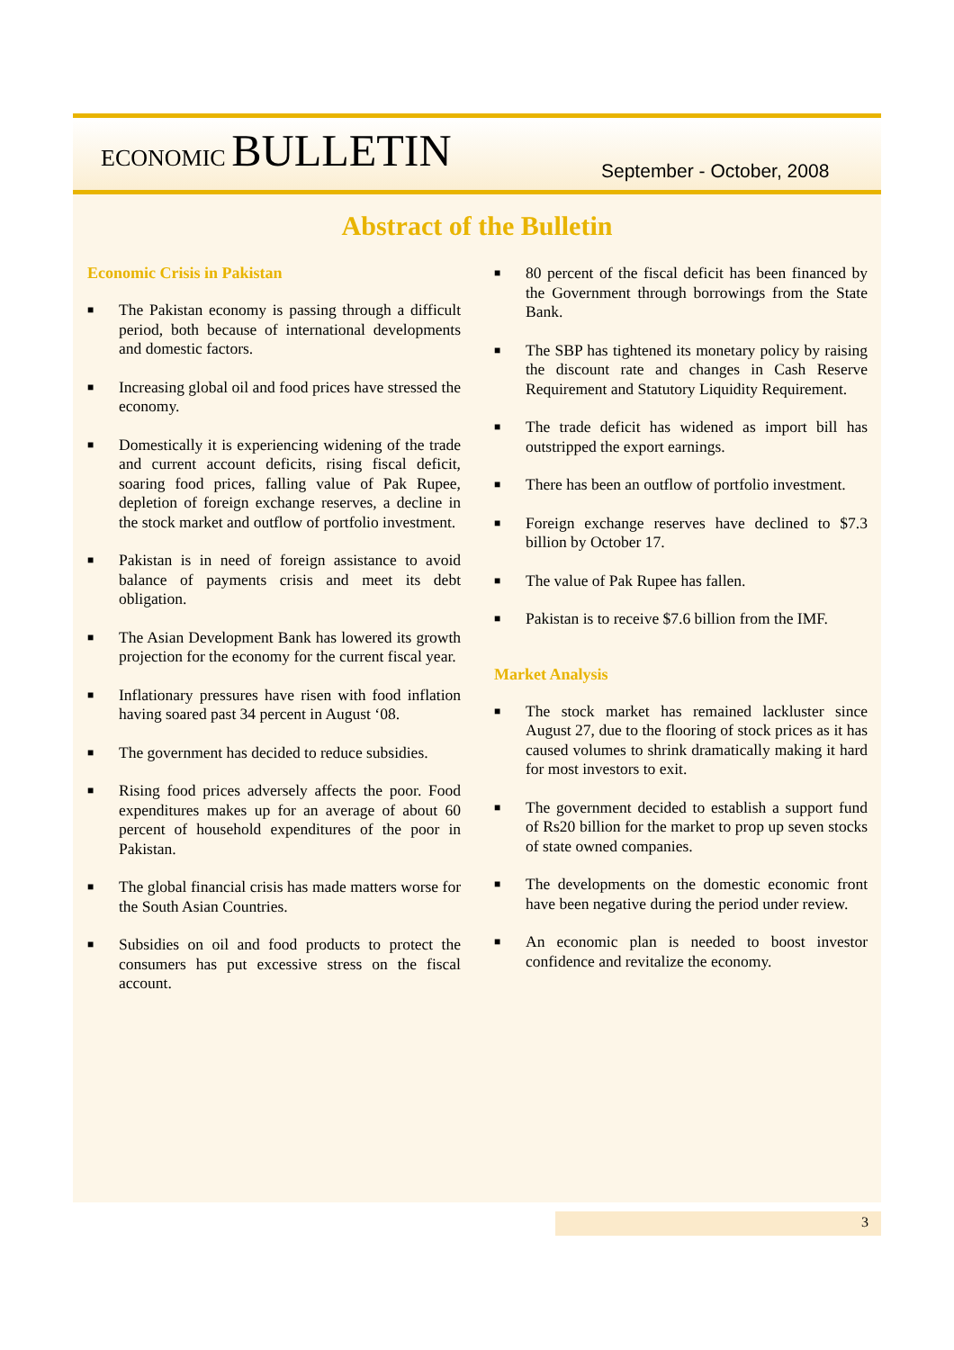ECONOMIC BULLETIN
September - October, 2008
Abstract of the Bulletin
Economic Crisis in Pakistan
■ The Pakistan economy is passing through a difficult period, both because of international developments and domestic factors.
■ Increasing global oil and food prices have stressed the economy.
■ Domestically it is experiencing widening of the trade and current account deficits, rising fiscal deficit, soaring food prices, falling value of Pak Rupee, depletion of foreign exchange reserves, a decline in the stock market and outflow of portfolio investment.
■ Pakistan is in need of foreign assistance to avoid balance of payments crisis and meet its debt obligation.
■ The Asian Development Bank has lowered its growth projection for the economy for the current fiscal year.
■ Inflationary pressures have risen with food inflation having soared past 34 percent in August ‘08.
■ The government has decided to reduce subsidies.
■ Rising food prices adversely affects the poor. Food expenditures makes up for an average of about 60 percent of household expenditures of the poor in Pakistan.
■ The global financial crisis has made matters worse for the South Asian Countries.
■ Subsidies on oil and food products to protect the consumers has put excessive stress on the fiscal account.
■ 80 percent of the fiscal deficit has been financed by the Government through borrowings from the State Bank.
■ The SBP has tightened its monetary policy by raising the discount rate and changes in Cash Reserve Requirement and Statutory Liquidity Requirement.
■ The trade deficit has widened as import bill has outstripped the export earnings.
■ There has been an outflow of portfolio investment.
■ Foreign exchange reserves have declined to $7.3 billion by October 17.
■ The value of Pak Rupee has fallen.
■ Pakistan is to receive $7.6 billion from the IMF.
Market Analysis
■ The stock market has remained lackluster since August 27, due to the flooring of stock prices as it has caused volumes to shrink dramatically making it hard for most investors to exit.
■ The government decided to establish a support fund of Rs20 billion for the market to prop up seven stocks of state owned companies.
■ The developments on the domestic economic front have been negative during the period under review.
■ An economic plan is needed to boost investor confidence and revitalize the economy.
3